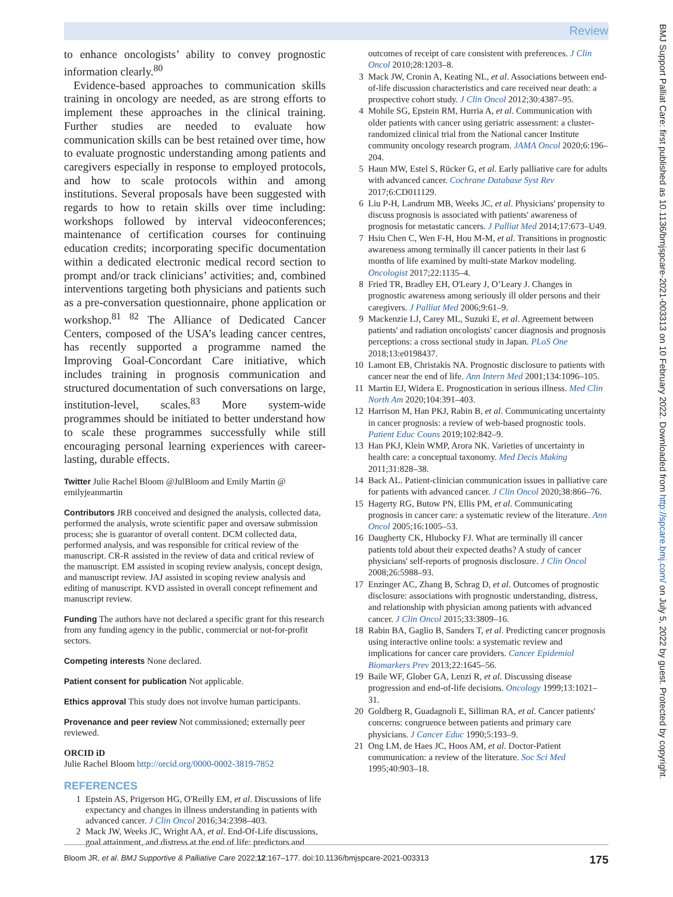Review
to enhance oncologists’ ability to convey prognostic information clearly.<sup>80</sup>
Evidence-based approaches to communication skills training in oncology are needed, as are strong efforts to implement these approaches in the clinical training. Further studies are needed to evaluate how communication skills can be best retained over time, how to evaluate prognostic understanding among patients and caregivers especially in response to employed protocols, and how to scale protocols within and among institutions. Several proposals have been suggested with regards to how to retain skills over time including: workshops followed by interval videoconferences; maintenance of certification courses for continuing education credits; incorporating specific documentation within a dedicated electronic medical record section to prompt and/or track clinicians’ activities; and, combined interventions targeting both physicians and patients such as a pre-conversation questionnaire, phone application or workshop.<sup>81 82</sup> The Alliance of Dedicated Cancer Centers, composed of the USA’s leading cancer centres, has recently supported a programme named the Improving Goal-Concordant Care initiative, which includes training in prognosis communication and structured documentation of such conversations on large, institution-level, scales.<sup>83</sup> More system-wide programmes should be initiated to better understand how to scale these programmes successfully while still encouraging personal learning experiences with career-lasting, durable effects.
Twitter Julie Rachel Bloom @JulBloom and Emily Martin @ emilyjeanmartin
Contributors JRB conceived and designed the analysis, collected data, performed the analysis, wrote scientific paper and oversaw submission process; she is guarantor of overall content. DCM collected data, performed analysis, and was responsible for critical review of the manuscript. CR-R assisted in the review of data and critical review of the manuscript. EM assisted in scoping review analysis, concept design, and manuscript review. JAJ assisted in scoping review analysis and editing of manuscript. KVD assisted in overall concept refinement and manuscript review.
Funding The authors have not declared a specific grant for this research from any funding agency in the public, commercial or not-for-profit sectors.
Competing interests None declared.
Patient consent for publication Not applicable.
Ethics approval This study does not involve human participants.
Provenance and peer review Not commissioned; externally peer reviewed.
ORCID iD
Julie Rachel Bloom http://orcid.org/0000-0002-3819-7852
REFERENCES
1 Epstein AS, Prigerson HG, O'Reilly EM, et al. Discussions of life expectancy and changes in illness understanding in patients with advanced cancer. J Clin Oncol 2016;34:2398–403.
2 Mack JW, Weeks JC, Wright AA, et al. End-Of-Life discussions, goal attainment, and distress at the end of life: predictors and
outcomes of receipt of care consistent with preferences. J Clin Oncol 2010;28:1203–8.
3 Mack JW, Cronin A, Keating NL, et al. Associations between end-of-life discussion characteristics and care received near death: a prospective cohort study. J Clin Oncol 2012;30:4387–95.
4 Mohile SG, Epstein RM, Hurria A, et al. Communication with older patients with cancer using geriatric assessment: a cluster-randomized clinical trial from the National cancer Institute community oncology research program. JAMA Oncol 2020;6:196–204.
5 Haun MW, Estel S, Rücker G, et al. Early palliative care for adults with advanced cancer. Cochrane Database Syst Rev 2017;6:CD011129.
6 Liu P-H, Landrum MB, Weeks JC, et al. Physicians' propensity to discuss prognosis is associated with patients' awareness of prognosis for metastatic cancers. J Palliat Med 2014;17:673–U49.
7 Hsiu Chen C, Wen F-H, Hou M-M, et al. Transitions in prognostic awareness among terminally ill cancer patients in their last 6 months of life examined by multi-state Markov modeling. Oncologist 2017;22:1135–4.
8 Fried TR, Bradley EH, O'Leary J, O’Leary J. Changes in prognostic awareness among seriously ill older persons and their caregivers. J Palliat Med 2006;9:61–9.
9 Mackenzie LJ, Carey ML, Suzuki E, et al. Agreement between patients' and radiation oncologists' cancer diagnosis and prognosis perceptions: a cross sectional study in Japan. PLoS One 2018;13:e0198437.
10 Lamont EB, Christakis NA. Prognostic disclosure to patients with cancer near the end of life. Ann Intern Med 2001;134:1096–105.
11 Martin EJ, Widera E. Prognostication in serious illness. Med Clin North Am 2020;104:391–403.
12 Harrison M, Han PKJ, Rabin B, et al. Communicating uncertainty in cancer prognosis: a review of web-based prognostic tools. Patient Educ Couns 2019;102:842–9.
13 Han PKJ, Klein WMP, Arora NK. Varieties of uncertainty in health care: a conceptual taxonomy. Med Decis Making 2011;31:828–38.
14 Back AL. Patient-clinician communication issues in palliative care for patients with advanced cancer. J Clin Oncol 2020;38:866–76.
15 Hagerty RG, Butow PN, Ellis PM, et al. Communicating prognosis in cancer care: a systematic review of the literature. Ann Oncol 2005;16:1005–53.
16 Daugherty CK, Hlubocky FJ. What are terminally ill cancer patients told about their expected deaths? A study of cancer physicians' self-reports of prognosis disclosure. J Clin Oncol 2008;26:5988–93.
17 Enzinger AC, Zhang B, Schrag D, et al. Outcomes of prognostic disclosure: associations with prognostic understanding, distress, and relationship with physician among patients with advanced cancer. J Clin Oncol 2015;33:3809–16.
18 Rabin BA, Gaglio B, Sanders T, et al. Predicting cancer prognosis using interactive online tools: a systematic review and implications for cancer care providers. Cancer Epidemiol Biomarkers Prev 2013;22:1645–56.
19 Baile WF, Glober GA, Lenzi R, et al. Discussing disease progression and end-of-life decisions. Oncology 1999;13:1021–31.
20 Goldberg R, Guadagnoli E, Silliman RA, et al. Cancer patients' concerns: congruence between patients and primary care physicians. J Cancer Educ 1990;5:193–9.
21 Ong LM, de Haes JC, Hoos AM, et al. Doctor-Patient communication: a review of the literature. Soc Sci Med 1995;40:903–18.
BMJ Support Palliat Care: first published as 10.1136/bmjspcare-2021-003313 on 10 February 2022. Downloaded from http://spcare.bmj.com/ on July 5, 2022 by guest. Protected by copyright.
Bloom JR, et al. BMJ Supportive & Palliative Care 2022;12:167–177. doi:10.1136/bmjspcare-2021-003313 175